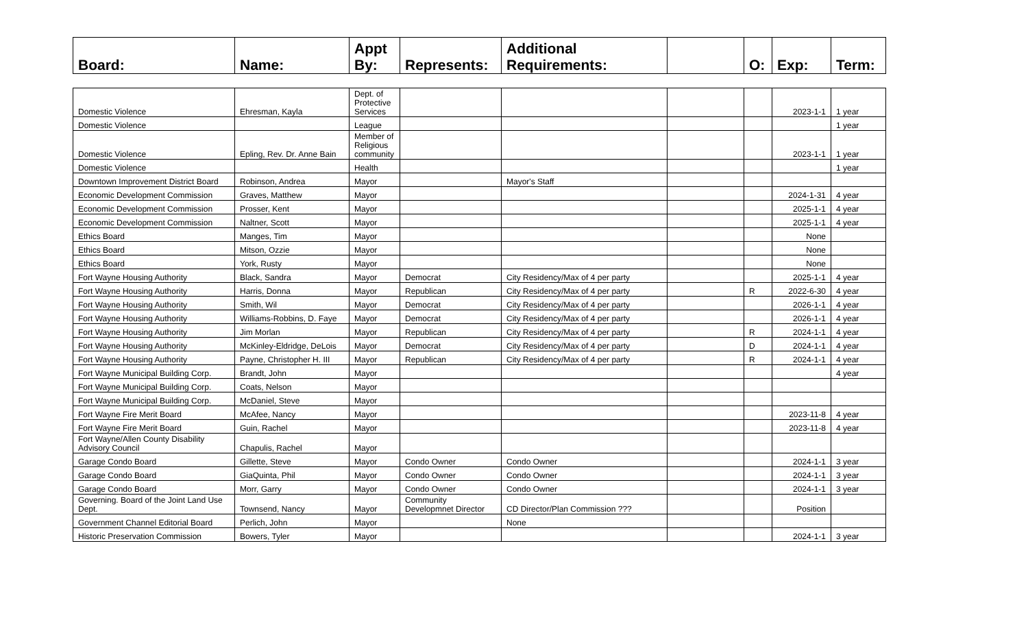| Board: | Name: | Appt By: | Represents: | Additional Requirements: | | O: | Exp: | Term: |
| --- | --- | --- | --- | --- | --- | --- | --- | --- |
| Domestic Violence | Ehresman, Kayla | Dept. of Protective Services | | | | | 2023-1-1 | 1 year |
| Domestic Violence | | League | | | | | | 1 year |
| Domestic Violence | Epling, Rev. Dr. Anne Bain | Member of Religious community | | | | | 2023-1-1 | 1 year |
| Domestic Violence | | Health | | | | | | 1 year |
| Downtown Improvement District Board | Robinson, Andrea | Mayor | | Mayor's Staff | | | | |
| Economic Development Commission | Graves, Matthew | Mayor | | | | | 2024-1-31 | 4 year |
| Economic Development Commission | Prosser, Kent | Mayor | | | | | 2025-1-1 | 4 year |
| Economic Development Commission | Naltner, Scott | Mayor | | | | | 2025-1-1 | 4 year |
| Ethics Board | Manges, Tim | Mayor | | | | | None | |
| Ethics Board | Mitson, Ozzie | Mayor | | | | | None | |
| Ethics Board | York, Rusty | Mayor | | | | | None | |
| Fort Wayne Housing Authority | Black, Sandra | Mayor | Democrat | City Residency/Max of 4 per party | | | 2025-1-1 | 4 year |
| Fort Wayne Housing Authority | Harris, Donna | Mayor | Republican | City Residency/Max of 4 per party | | R | 2022-6-30 | 4 year |
| Fort Wayne Housing Authority | Smith, Wil | Mayor | Democrat | City Residency/Max of 4 per party | | | 2026-1-1 | 4 year |
| Fort Wayne Housing Authority | Williams-Robbins, D. Faye | Mayor | Democrat | City Residency/Max of 4 per party | | | 2026-1-1 | 4 year |
| Fort Wayne Housing Authority | Jim Morlan | Mayor | Republican | City Residency/Max of 4 per party | | R | 2024-1-1 | 4 year |
| Fort Wayne Housing Authority | McKinley-Eldridge, DeLois | Mayor | Democrat | City Residency/Max of 4 per party | | D | 2024-1-1 | 4 year |
| Fort Wayne Housing Authority | Payne, Christopher H. III | Mayor | Republican | City Residency/Max of 4 per party | | R | 2024-1-1 | 4 year |
| Fort Wayne Municipal Building Corp. | Brandt, John | Mayor | | | | | | 4 year |
| Fort Wayne Municipal Building Corp. | Coats, Nelson | Mayor | | | | | | |
| Fort Wayne Municipal Building Corp. | McDaniel, Steve | Mayor | | | | | | |
| Fort Wayne Fire Merit Board | McAfee, Nancy | Mayor | | | | | 2023-11-8 | 4 year |
| Fort Wayne Fire Merit Board | Guin, Rachel | Mayor | | | | | 2023-11-8 | 4 year |
| Fort Wayne/Allen County Disability Advisory Council | Chapulis, Rachel | Mayor | | | | | | |
| Garage Condo Board | Gillette, Steve | Mayor | Condo Owner | Condo Owner | | | 2024-1-1 | 3 year |
| Garage Condo Board | GiaQuinta, Phil | Mayor | Condo Owner | Condo Owner | | | 2024-1-1 | 3 year |
| Garage Condo Board | Morr, Garry | Mayor | Condo Owner | Condo Owner | | | 2024-1-1 | 3 year |
| Governing. Board of the Joint Land Use Dept. | Townsend, Nancy | Mayor | Community Developmnet Director | CD Director/Plan Commission ??? | | | Position | |
| Government Channel Editorial Board | Perlich, John | Mayor | | None | | | | |
| Historic Preservation Commission | Bowers, Tyler | Mayor | | | | | 2024-1-1 | 3 year |